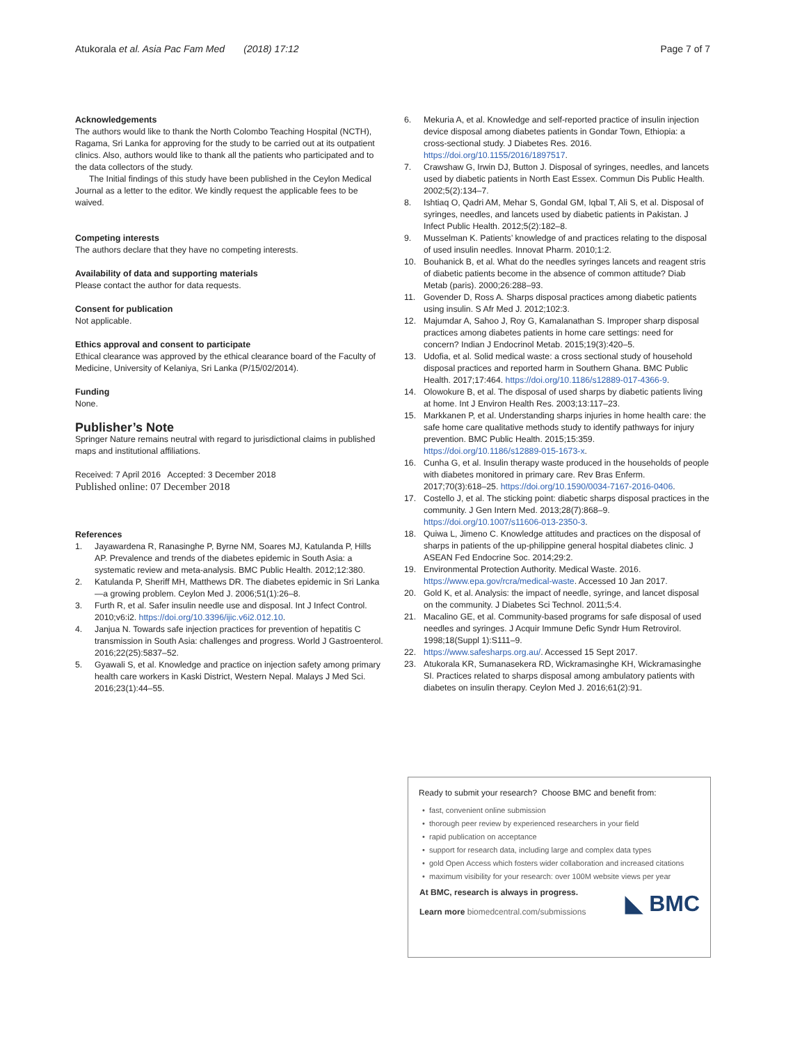Atukorala et al. Asia Pac Fam Med (2018) 17:12 Page 7 of 7
Acknowledgements
The authors would like to thank the North Colombo Teaching Hospital (NCTH), Ragama, Sri Lanka for approving for the study to be carried out at its outpatient clinics. Also, authors would like to thank all the patients who participated and to the data collectors of the study.
The Initial findings of this study have been published in the Ceylon Medical Journal as a letter to the editor. We kindly request the applicable fees to be waived.
Competing interests
The authors declare that they have no competing interests.
Availability of data and supporting materials
Please contact the author for data requests.
Consent for publication
Not applicable.
Ethics approval and consent to participate
Ethical clearance was approved by the ethical clearance board of the Faculty of Medicine, University of Kelaniya, Sri Lanka (P/15/02/2014).
Funding
None.
Publisher’s Note
Springer Nature remains neutral with regard to jurisdictional claims in published maps and institutional affiliations.
Received: 7 April 2016 Accepted: 3 December 2018
Published online: 07 December 2018
References
1. Jayawardena R, Ranasinghe P, Byrne NM, Soares MJ, Katulanda P, Hills AP. Prevalence and trends of the diabetes epidemic in South Asia: a systematic review and meta-analysis. BMC Public Health. 2012;12:380.
2. Katulanda P, Sheriff MH, Matthews DR. The diabetes epidemic in Sri Lanka—a growing problem. Ceylon Med J. 2006;51(1):26–8.
3. Furth R, et al. Safer insulin needle use and disposal. Int J Infect Control. 2010;v6:i2. https://doi.org/10.3396/ijic.v6i2.012.10.
4. Janjua N. Towards safe injection practices for prevention of hepatitis C transmission in South Asia: challenges and progress. World J Gastroenterol. 2016;22(25):5837–52.
5. Gyawali S, et al. Knowledge and practice on injection safety among primary health care workers in Kaski District, Western Nepal. Malays J Med Sci. 2016;23(1):44–55.
6. Mekuria A, et al. Knowledge and self-reported practice of insulin injection device disposal among diabetes patients in Gondar Town, Ethiopia: a cross-sectional study. J Diabetes Res. 2016. https://doi.org/10.1155/2016/1897517.
7. Crawshaw G, Irwin DJ, Button J. Disposal of syringes, needles, and lancets used by diabetic patients in North East Essex. Commun Dis Public Health. 2002;5(2):134–7.
8. Ishtiaq O, Qadri AM, Mehar S, Gondal GM, Iqbal T, Ali S, et al. Disposal of syringes, needles, and lancets used by diabetic patients in Pakistan. J Infect Public Health. 2012;5(2):182–8.
9. Musselman K. Patients’ knowledge of and practices relating to the disposal of used insulin needles. Innovat Pharm. 2010;1:2.
10. Bouhanick B, et al. What do the needles syringes lancets and reagent stris of diabetic patients become in the absence of common attitude? Diab Metab (paris). 2000;26:288–93.
11. Govender D, Ross A. Sharps disposal practices among diabetic patients using insulin. S Afr Med J. 2012;102:3.
12. Majumdar A, Sahoo J, Roy G, Kamalanathan S. Improper sharp disposal practices among diabetes patients in home care settings: need for concern? Indian J Endocrinol Metab. 2015;19(3):420–5.
13. Udofia, et al. Solid medical waste: a cross sectional study of household disposal practices and reported harm in Southern Ghana. BMC Public Health. 2017;17:464. https://doi.org/10.1186/s12889-017-4366-9.
14. Olowokure B, et al. The disposal of used sharps by diabetic patients living at home. Int J Environ Health Res. 2003;13:117–23.
15. Markkanen P, et al. Understanding sharps injuries in home health care: the safe home care qualitative methods study to identify pathways for injury prevention. BMC Public Health. 2015;15:359. https://doi.org/10.1186/s12889-015-1673-x.
16. Cunha G, et al. Insulin therapy waste produced in the households of people with diabetes monitored in primary care. Rev Bras Enferm. 2017;70(3):618–25. https://doi.org/10.1590/0034-7167-2016-0406.
17. Costello J, et al. The sticking point: diabetic sharps disposal practices in the community. J Gen Intern Med. 2013;28(7):868–9. https://doi.org/10.1007/s11606-013-2350-3.
18. Quiwa L, Jimeno C. Knowledge attitudes and practices on the disposal of sharps in patients of the up-philippine general hospital diabetes clinic. J ASEAN Fed Endocrine Soc. 2014;29:2.
19. Environmental Protection Authority. Medical Waste. 2016. https://www.epa.gov/rcra/medical-waste. Accessed 10 Jan 2017.
20. Gold K, et al. Analysis: the impact of needle, syringe, and lancet disposal on the community. J Diabetes Sci Technol. 2011;5:4.
21. Macalino GE, et al. Community-based programs for safe disposal of used needles and syringes. J Acquir Immune Defic Syndr Hum Retrovirol. 1998;18(Suppl 1):S111–9.
22. https://www.safesharps.org.au/. Accessed 15 Sept 2017.
23. Atukorala KR, Sumanasekera RD, Wickramasinghe KH, Wickramasinghe SI. Practices related to sharps disposal among ambulatory patients with diabetes on insulin therapy. Ceylon Med J. 2016;61(2):91.
Ready to submit your research? Choose BMC and benefit from:
• fast, convenient online submission
• thorough peer review by experienced researchers in your field
• rapid publication on acceptance
• support for research data, including large and complex data types
• gold Open Access which fosters wider collaboration and increased citations
• maximum visibility for your research: over 100M website views per year
At BMC, research is always in progress.
Learn more biomedcentral.com/submissions
◣ BMC